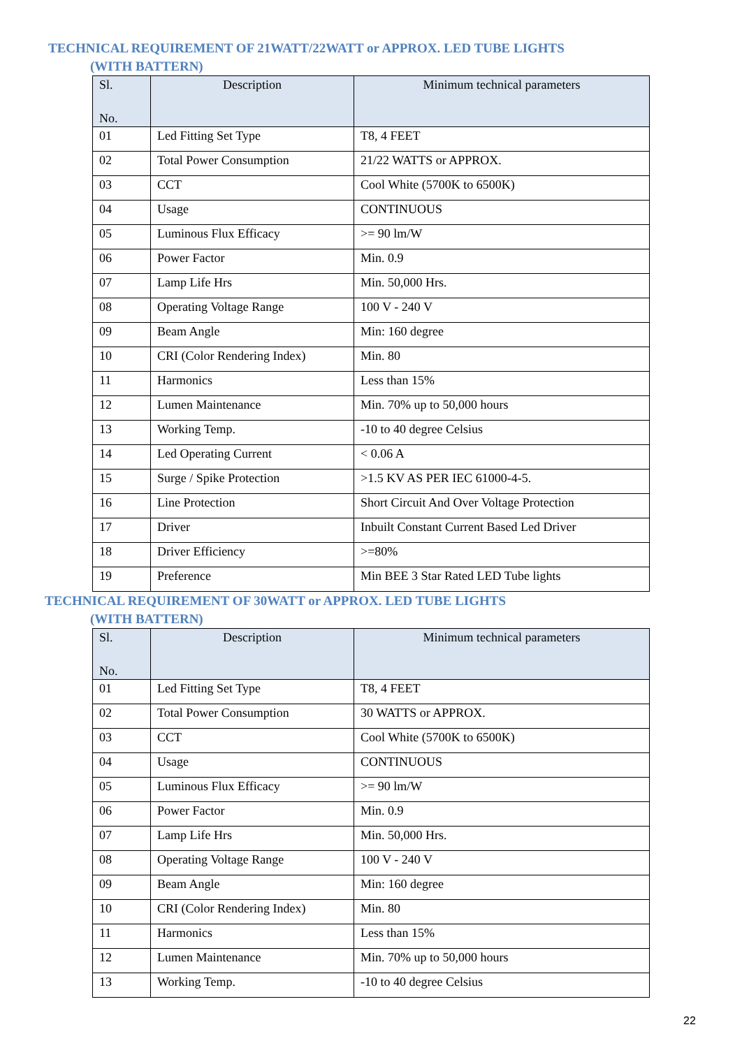TECHNICAL REQUIREMENT OF 21WATT/22WATT or APPROX. LED TUBE LIGHTS
(WITH BATTERN)
| Sl. No. | Description | Minimum technical parameters |
| --- | --- | --- |
| 01 | Led Fitting Set Type | T8, 4 FEET |
| 02 | Total Power Consumption | 21/22 WATTS or APPROX. |
| 03 | CCT | Cool White (5700K to 6500K) |
| 04 | Usage | CONTINUOUS |
| 05 | Luminous Flux Efficacy | >= 90 lm/W |
| 06 | Power Factor | Min. 0.9 |
| 07 | Lamp Life Hrs | Min. 50,000 Hrs. |
| 08 | Operating Voltage Range | 100 V - 240 V |
| 09 | Beam Angle | Min: 160 degree |
| 10 | CRI (Color Rendering Index) | Min. 80 |
| 11 | Harmonics | Less than 15% |
| 12 | Lumen Maintenance | Min. 70% up to 50,000 hours |
| 13 | Working Temp. | -10 to 40 degree Celsius |
| 14 | Led Operating Current | < 0.06 A |
| 15 | Surge / Spike Protection | >1.5 KV AS PER IEC 61000-4-5. |
| 16 | Line Protection | Short Circuit And Over Voltage Protection |
| 17 | Driver | Inbuilt Constant Current Based Led Driver |
| 18 | Driver Efficiency | >=80% |
| 19 | Preference | Min BEE 3 Star Rated LED Tube lights |
TECHNICAL REQUIREMENT OF 30WATT or APPROX. LED TUBE LIGHTS
(WITH BATTERN)
| Sl. No. | Description | Minimum technical parameters |
| --- | --- | --- |
| 01 | Led Fitting Set Type | T8, 4 FEET |
| 02 | Total Power Consumption | 30 WATTS or APPROX. |
| 03 | CCT | Cool White (5700K to 6500K) |
| 04 | Usage | CONTINUOUS |
| 05 | Luminous Flux Efficacy | >= 90 lm/W |
| 06 | Power Factor | Min. 0.9 |
| 07 | Lamp Life Hrs | Min. 50,000 Hrs. |
| 08 | Operating Voltage Range | 100 V - 240 V |
| 09 | Beam Angle | Min: 160 degree |
| 10 | CRI (Color Rendering Index) | Min. 80 |
| 11 | Harmonics | Less than 15% |
| 12 | Lumen Maintenance | Min. 70% up to 50,000 hours |
| 13 | Working Temp. | -10 to 40 degree Celsius |
22